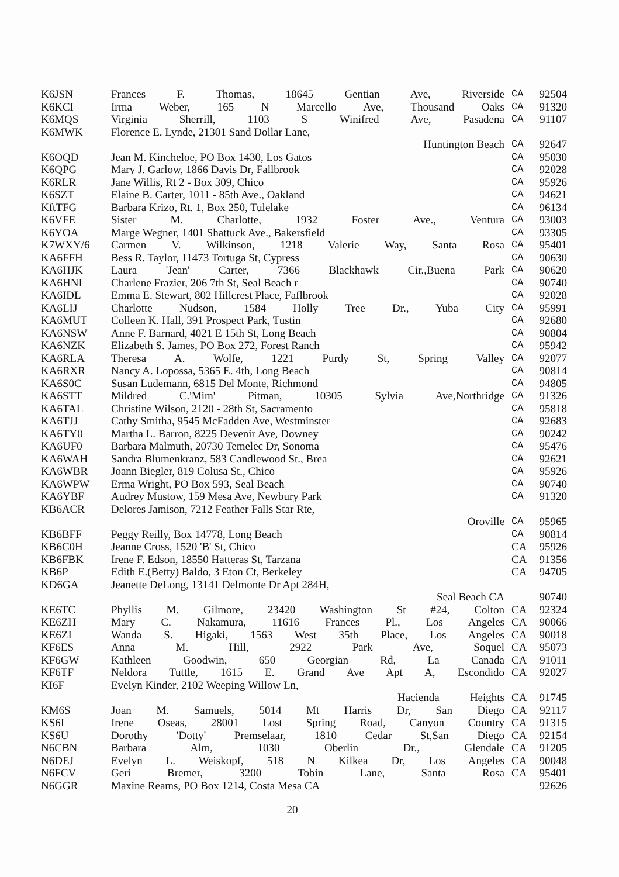| K6JSN | Frances F. Thomas, 18645 Gentian Ave, Riverside | CA | 92504 |
| K6KCI | Irma Weber, 165 N Marcello Ave, Thousand Oaks | CA | 91320 |
| K6MQS | Virginia Sherrill, 1103 S Winifred Ave, Pasadena | CA | 91107 |
| K6MWK | Florence E. Lynde, 21301 Sand Dollar Lane, | | |
| | Huntington Beach | CA | 92647 |
| K6OQD | Jean M. Kincheloe, PO Box 1430, Los Gatos | CA | 95030 |
| K6QPG | Mary J. Garlow, 1866 Davis Dr, Fallbrook | CA | 92028 |
| K6RLR | Jane Willis, Rt 2 - Box 309, Chico | CA | 95926 |
| K6SZT | Elaine B. Carter, 1011 - 85th Ave., Oakland | CA | 94621 |
| KftTFG | Barbara Krizo, Rt. 1, Box 250, Tulelake | CA | 96134 |
| K6VFE | Sister M. Charlotte, 1932 Foster Ave., Ventura | CA | 93003 |
| K6YOA | Marge Wegner, 1401 Shattuck Ave., Bakersfield | CA | 93305 |
| K7WXY/6 | Carmen V. Wilkinson, 1218 Valerie Way, Santa Rosa | CA | 95401 |
| KA6FFH | Bess R. Taylor, 11473 Tortuga St, Cypress | CA | 90630 |
| KA6HJK | Laura 'Jean' Carter, 7366 Blackhawk Cir.,Buena Park | CA | 90620 |
| KA6HNI | Charlene Frazier, 206 7th St, Seal Beach r | CA | 90740 |
| KA6IDL | Emma E. Stewart, 802 Hillcrest Place, Faflbrook | CA | 92028 |
| KA6LIJ | Charlotte Nudson, 1584 Holly Tree Dr., Yuba City | CA | 95991 |
| KA6MUT | Colleen K. Hall, 391 Prospect Park, Tustin | CA | 92680 |
| KA6NSW | Anne F. Barnard, 4021 E 15th St, Long Beach | CA | 90804 |
| KA6NZK | Elizabeth S. James, PO Box 272, Forest Ranch | CA | 95942 |
| KA6RLA | Theresa A. Wolfe, 1221 Purdy St, Spring Valley | CA | 92077 |
| KA6RXR | Nancy A. Lopossa, 5365 E. 4th, Long Beach | CA | 90814 |
| KA6S0C | Susan Ludemann, 6815 Del Monte, Richmond | CA | 94805 |
| KA6STT | Mildred C.'Mim' Pitman, 10305 Sylvia Ave,Northridge | CA | 91326 |
| KA6TAL | Christine Wilson, 2120 - 28th St, Sacramento | CA | 95818 |
| KA6TJJ | Cathy Smitha, 9545 McFadden Ave, Westminster | CA | 92683 |
| KA6TY0 | Martha L. Barron, 8225 Devenir Ave, Downey | CA | 90242 |
| KA6UF0 | Barbara Malmuth, 20730 Temelec Dr, Sonoma | CA | 95476 |
| KA6WAH | Sandra Blumenkranz, 583 Candlewood St., Brea | CA | 92621 |
| KA6WBR | Joann Biegler, 819 Colusa St., Chico | CA | 95926 |
| KA6WPW | Erma Wright, PO Box 593, Seal Beach | CA | 90740 |
| KA6YBF | Audrey Mustow, 159 Mesa Ave, Newbury Park | CA | 91320 |
| KB6ACR | Delores Jamison, 7212 Feather Falls Star Rte, | | |
| | Oroville | CA | 95965 |
| KB6BFF | Peggy Reilly, Box 14778, Long Beach | CA | 90814 |
| KB6C0H | Jeanne Cross, 1520 'B' St, Chico | CA | 95926 |
| KB6FBK | Irene F. Edson, 18550 Hatteras St, Tarzana | CA | 91356 |
| KB6P | Edith E.(Betty) Baldo, 3 Eton Ct, Berkeley | CA | 94705 |
| KD6GA | Jeanette DeLong, 13141 Delmonte Dr Apt 284H, | | |
| | Seal Beach CA | | 90740 |
| KE6TC | Phyllis M. Gilmore, 23420 Washington St #24, Colton | CA | 92324 |
| KE6ZH | Mary C. Nakamura, 11616 Frances Pl., Los Angeles | CA | 90066 |
| KE6ZI | Wanda S. Higaki, 1563 West 35th Place, Los Angeles | CA | 90018 |
| KF6ES | Anna M. Hill, 2922 Park Ave, Soquel | CA | 95073 |
| KF6GW | Kathleen Goodwin, 650 Georgian Rd, La Canada | CA | 91011 |
| KF6TF | Neldora Tuttle, 1615 E. Grand Ave Apt A, Escondido | CA | 92027 |
| KI6F | Evelyn Kinder, 2102 Weeping Willow Ln, | | |
| | Hacienda Heights | CA | 91745 |
| KM6S | Joan M. Samuels, 5014 Mt Harris Dr, San Diego | CA | 92117 |
| KS6I | Irene Oseas, 28001 Lost Spring Road, Canyon Country | CA | 91315 |
| KS6U | Dorothy 'Dotty' Premselaar, 1810 Cedar St,San Diego | CA | 92154 |
| N6CBN | Barbara Alm, 1030 Oberlin Dr., Glendale | CA | 91205 |
| N6DEJ | Evelyn L. Weiskopf, 518 N Kilkea Dr, Los Angeles | CA | 90048 |
| N6FCV | Geri Bremer, 3200 Tobin Lane, Santa Rosa | CA | 95401 |
| N6GGR | Maxine Reams, PO Box 1214, Costa Mesa CA | | 92626 |
20